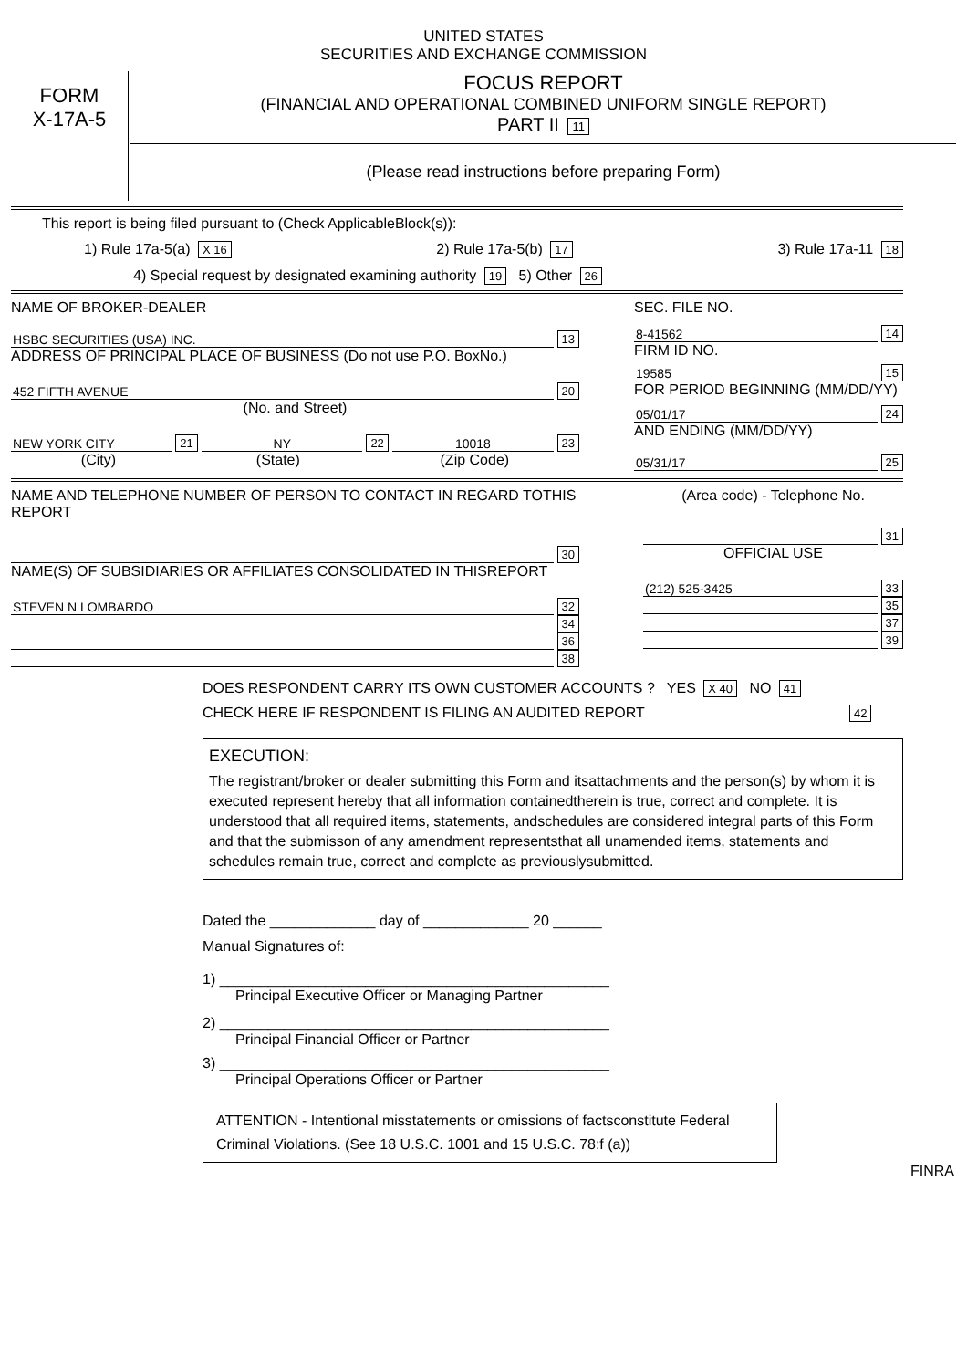UNITED STATES
SECURITIES AND EXCHANGE COMMISSION
FORM
X-17A-5
FOCUS REPORT
(FINANCIAL AND OPERATIONAL COMBINED UNIFORM SINGLE REPORT)
PART II 11
(Please read instructions before preparing Form)
This report is being filed pursuant to (Check ApplicableBlock(s)):
1) Rule 17a-5(a) X 16 2) Rule 17a-5(b) 17 3) Rule 17a-11 18
4) Special request by designated examining authority 19 5) Other 26
NAME OF BROKER-DEALER
HSBC SECURITIES (USA) INC. 13
ADDRESS OF PRINCIPAL PLACE OF BUSINESS (Do not use P.O. BoxNo.)
452 FIFTH AVENUE 20
(No. and Street)
NEW YORK CITY 21 NY 22 10018 23
(City) (State) (Zip Code)
SEC. FILE NO.
8-41562 14
FIRM ID NO.
19585 15
FOR PERIOD BEGINNING (MM/DD/YY)
05/01/17 24
AND ENDING (MM/DD/YY)
05/31/17 25
NAME AND TELEPHONE NUMBER OF PERSON TO CONTACT IN REGARD TOTHIS REPORT
30
NAME(S) OF SUBSIDIARIES OR AFFILIATES CONSOLIDATED IN THISREPORT
STEVEN N LOMBARDO 32
34
36
38
(Area code) - Telephone No.
31
OFFICIAL USE
(212) 525-3425 33
35
37
39
DOES RESPONDENT CARRY ITS OWN CUSTOMER ACCOUNTS ? YES X 40 NO 41
CHECK HERE IF RESPONDENT IS FILING AN AUDITED REPORT 42
EXECUTION:
The registrant/broker or dealer submitting this Form and itsattachments and the person(s) by whom it is executed represent hereby that all information containedtherein is true, correct and complete. It is understood that all required items, statements, andschedules are considered integral parts of this Form and that the submisson of any amendment representsthat all unamended items, statements and schedules remain true, correct and complete as previouslysubmitted.
Dated the _____________ day of _____________ 20 ______
Manual Signatures of:
1) ________________________________________________
Principal Executive Officer or Managing Partner
2) ________________________________________________
Principal Financial Officer or Partner
3) ________________________________________________
Principal Operations Officer or Partner
ATTENTION - Intentional misstatements or omissions of factsconstitute Federal Criminal Violations. (See 18 U.S.C. 1001 and 15 U.S.C. 78:f (a))
FINRA